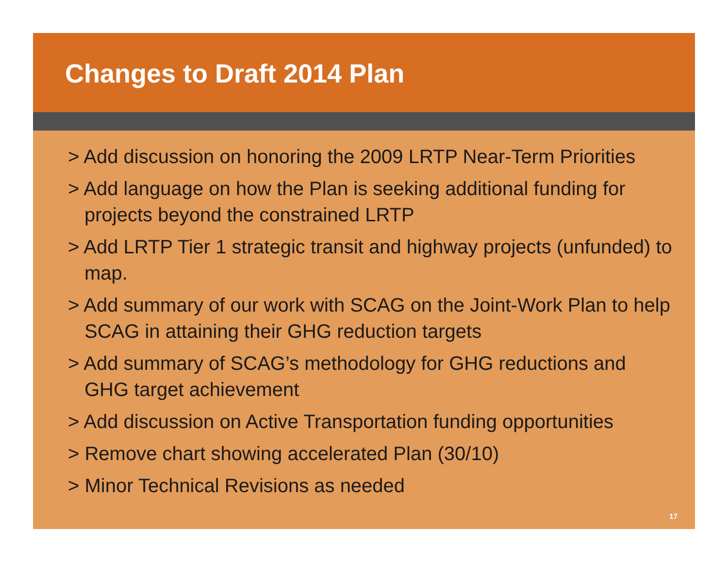Changes to Draft 2014 Plan
> Add discussion on honoring the 2009 LRTP Near-Term Priorities
> Add language on how the Plan is seeking additional funding for projects beyond the constrained LRTP
> Add LRTP Tier 1 strategic transit and highway projects (unfunded) to map.
> Add summary of our work with SCAG on the Joint-Work Plan to help SCAG in attaining their GHG reduction targets
> Add summary of SCAG’s methodology for GHG reductions and GHG target achievement
> Add discussion on Active Transportation funding opportunities
> Remove chart showing accelerated Plan (30/10)
> Minor Technical Revisions as needed
17